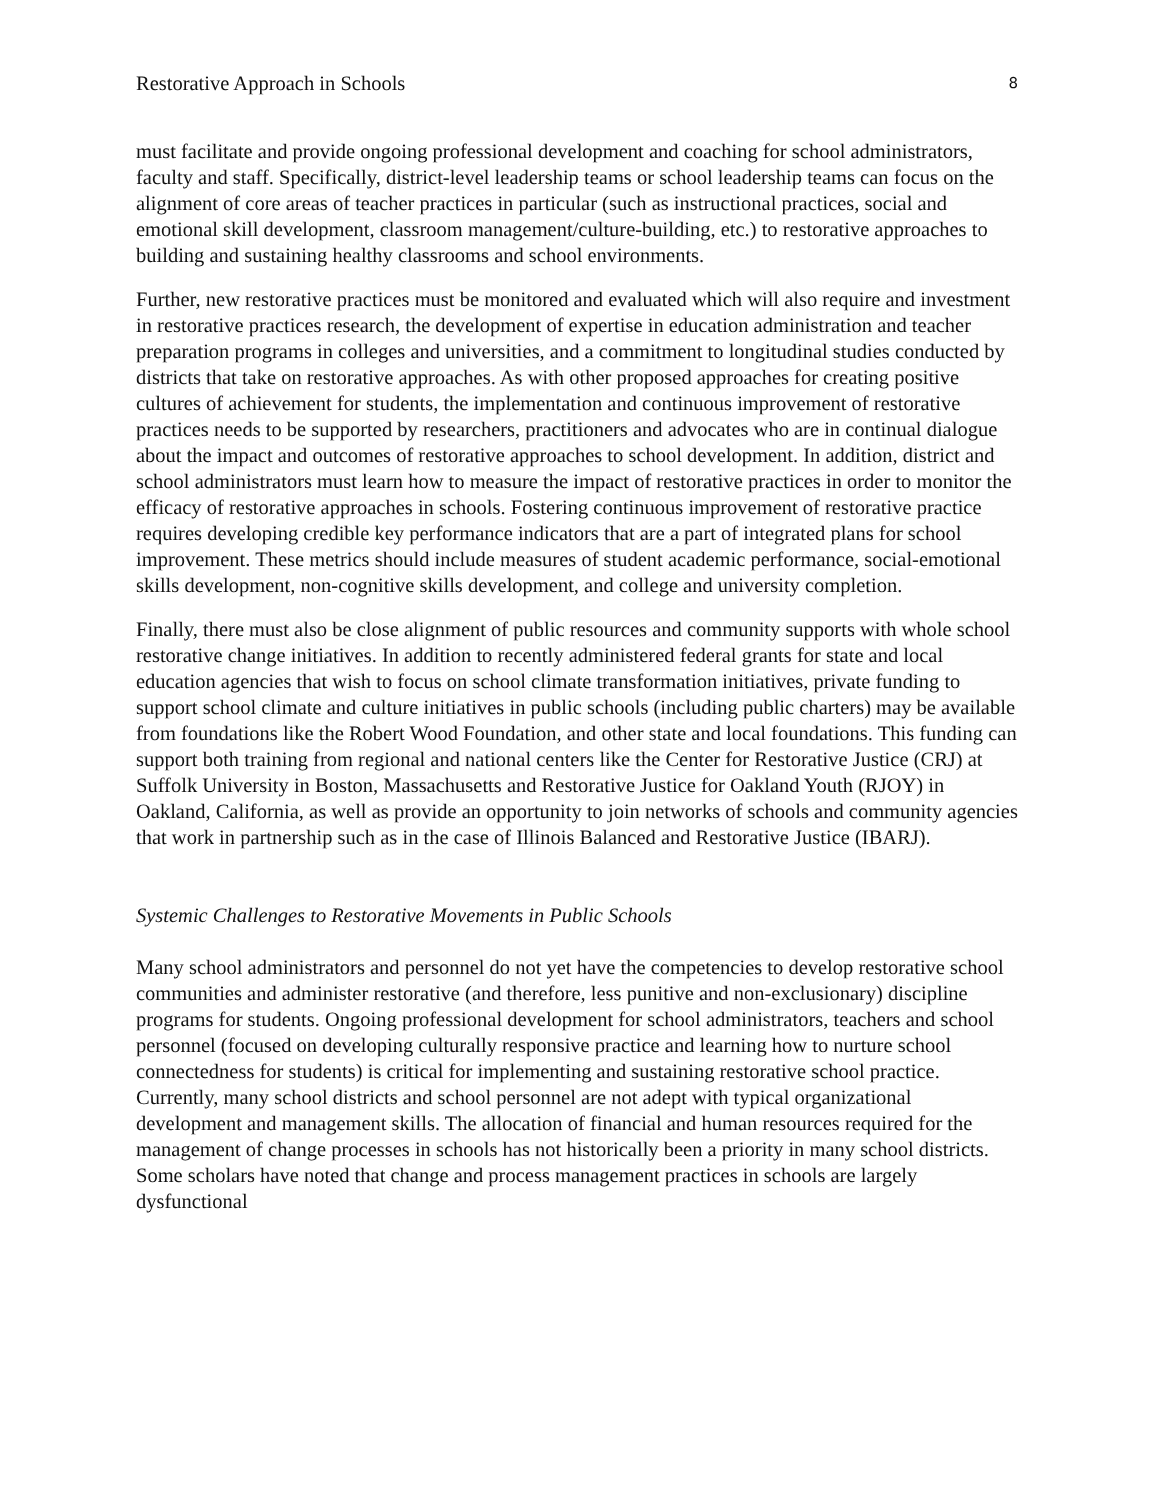Restorative Approach in Schools 8
must facilitate and provide ongoing professional development and coaching for school administrators, faculty and staff. Specifically, district-level leadership teams or school leadership teams can focus on the alignment of core areas of teacher practices in particular (such as instructional practices, social and emotional skill development, classroom management/culture-building, etc.) to restorative approaches to building and sustaining healthy classrooms and school environments.
Further, new restorative practices must be monitored and evaluated which will also require and investment in restorative practices research, the development of expertise in education administration and teacher preparation programs in colleges and universities, and a commitment to longitudinal studies conducted by districts that take on restorative approaches. As with other proposed approaches for creating positive cultures of achievement for students, the implementation and continuous improvement of restorative practices needs to be supported by researchers, practitioners and advocates who are in continual dialogue about the impact and outcomes of restorative approaches to school development. In addition, district and school administrators must learn how to measure the impact of restorative practices in order to monitor the efficacy of restorative approaches in schools. Fostering continuous improvement of restorative practice requires developing credible key performance indicators that are a part of integrated plans for school improvement. These metrics should include measures of student academic performance, social-emotional skills development, non-cognitive skills development, and college and university completion.
Finally, there must also be close alignment of public resources and community supports with whole school restorative change initiatives. In addition to recently administered federal grants for state and local education agencies that wish to focus on school climate transformation initiatives, private funding to support school climate and culture initiatives in public schools (including public charters) may be available from foundations like the Robert Wood Foundation, and other state and local foundations. This funding can support both training from regional and national centers like the Center for Restorative Justice (CRJ) at Suffolk University in Boston, Massachusetts and Restorative Justice for Oakland Youth (RJOY) in Oakland, California, as well as provide an opportunity to join networks of schools and community agencies that work in partnership such as in the case of Illinois Balanced and Restorative Justice (IBARJ).
Systemic Challenges to Restorative Movements in Public Schools
Many school administrators and personnel do not yet have the competencies to develop restorative school communities and administer restorative (and therefore, less punitive and non-exclusionary) discipline programs for students. Ongoing professional development for school administrators, teachers and school personnel (focused on developing culturally responsive practice and learning how to nurture school connectedness for students) is critical for implementing and sustaining restorative school practice. Currently, many school districts and school personnel are not adept with typical organizational development and management skills. The allocation of financial and human resources required for the management of change processes in schools has not historically been a priority in many school districts. Some scholars have noted that change and process management practices in schools are largely dysfunctional